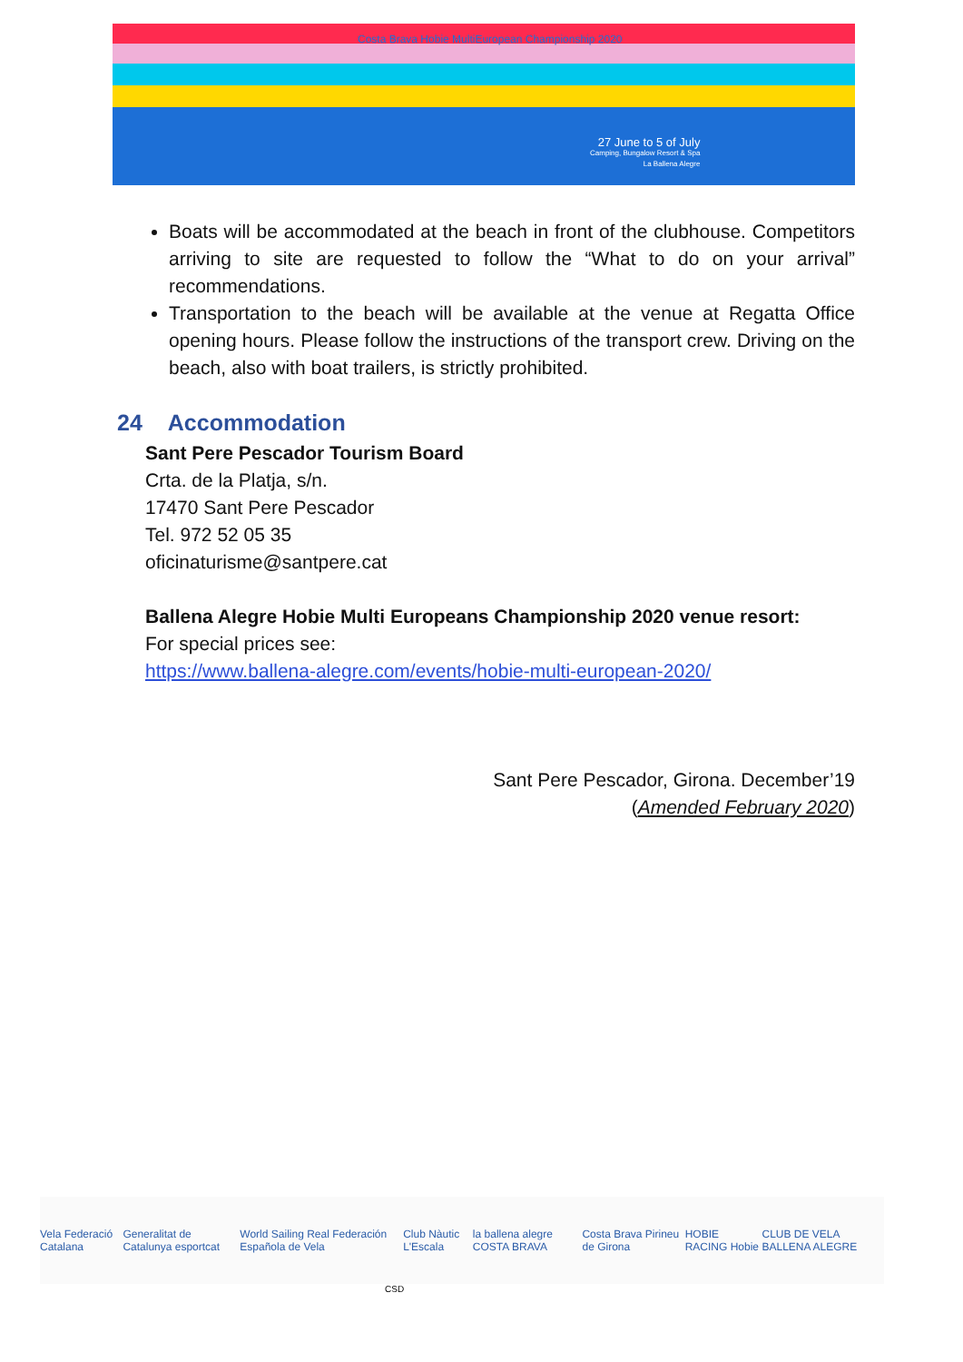Costa Brava Hobie MultiEuropean Championship 2020
27 June to 5 of July
Camping, Bungalow Resort & Spa
La Ballena Alegre
Boats will be accommodated at the beach in front of the clubhouse. Competitors arriving to site are requested to follow the “What to do on your arrival” recommendations.
Transportation to the beach will be available at the venue at Regatta Office opening hours. Please follow the instructions of the transport crew. Driving on the beach, also with boat trailers, is strictly prohibited.
24 Accommodation
Sant Pere Pescador Tourism Board
Crta. de la Platja, s/n.
17470 Sant Pere Pescador
Tel. 972 52 05 35
oficinaturisme@santpere.cat
Ballena Alegre Hobie Multi Europeans Championship 2020 venue resort:
For special prices see:
https://www.ballena-alegre.com/events/hobie-multi-european-2020/
Sant Pere Pescador, Girona. December’19
(Amended February 2020)
Vela Federació Catalana Generalitat de Catalunya esportcat World Sailing Real Federación Española de Vela Club Nàutic L'Escala la ballena alegre COSTA BRAVA Costa Brava Pirineu de Girona HOBIE RACING Hobie CLUB DE VELA BALLENA ALEGRE
CSD